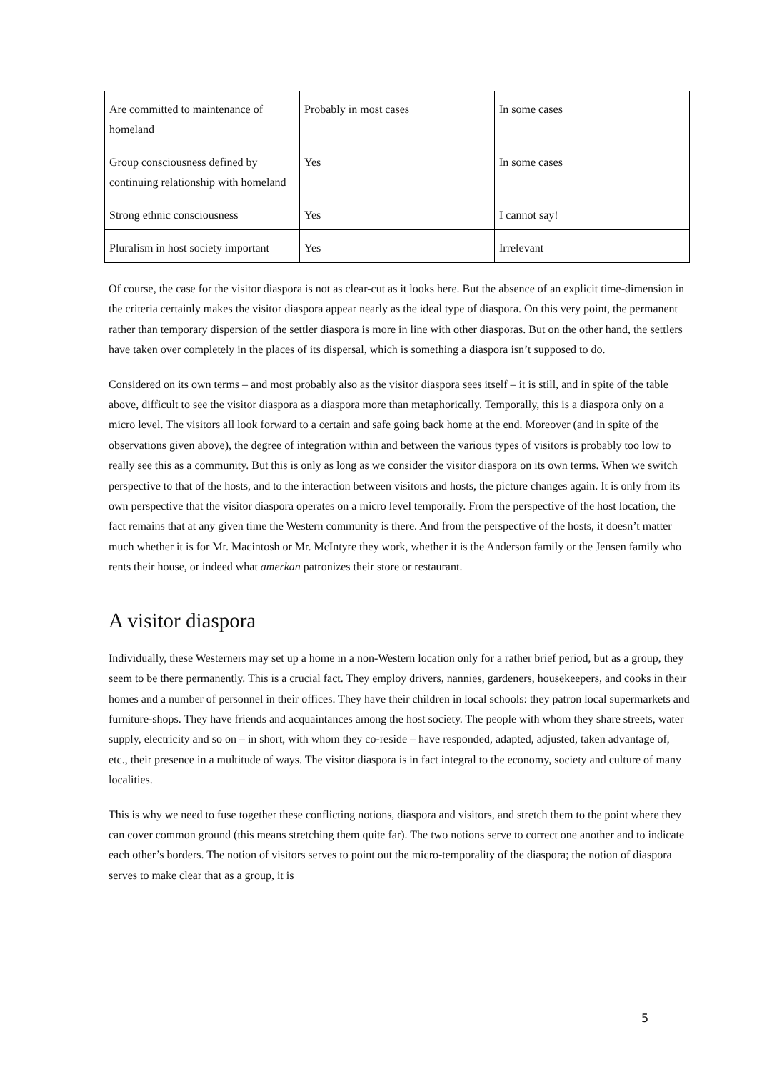| Are committed to maintenance of homeland | Probably in most cases | In some cases |
| Group consciousness defined by continuing relationship with homeland | Yes | In some cases |
| Strong ethnic consciousness | Yes | I cannot say! |
| Pluralism in host society important | Yes | Irrelevant |
Of course, the case for the visitor diaspora is not as clear-cut as it looks here. But the absence of an explicit time-dimension in the criteria certainly makes the visitor diaspora appear nearly as the ideal type of diaspora. On this very point, the permanent rather than temporary dispersion of the settler diaspora is more in line with other diasporas. But on the other hand, the settlers have taken over completely in the places of its dispersal, which is something a diaspora isn’t supposed to do.
Considered on its own terms – and most probably also as the visitor diaspora sees itself – it is still, and in spite of the table above, difficult to see the visitor diaspora as a diaspora more than metaphorically. Temporally, this is a diaspora only on a micro level. The visitors all look forward to a certain and safe going back home at the end. Moreover (and in spite of the observations given above), the degree of integration within and between the various types of visitors is probably too low to really see this as a community. But this is only as long as we consider the visitor diaspora on its own terms. When we switch perspective to that of the hosts, and to the interaction between visitors and hosts, the picture changes again. It is only from its own perspective that the visitor diaspora operates on a micro level temporally. From the perspective of the host location, the fact remains that at any given time the Western community is there. And from the perspective of the hosts, it doesn’t matter much whether it is for Mr. Macintosh or Mr. McIntyre they work, whether it is the Anderson family or the Jensen family who rents their house, or indeed what amerkan patronizes their store or restaurant.
A visitor diaspora
Individually, these Westerners may set up a home in a non-Western location only for a rather brief period, but as a group, they seem to be there permanently. This is a crucial fact. They employ drivers, nannies, gardeners, housekeepers, and cooks in their homes and a number of personnel in their offices. They have their children in local schools: they patron local supermarkets and furniture-shops. They have friends and acquaintances among the host society. The people with whom they share streets, water supply, electricity and so on – in short, with whom they co-reside – have responded, adapted, adjusted, taken advantage of, etc., their presence in a multitude of ways. The visitor diaspora is in fact integral to the economy, society and culture of many localities.
This is why we need to fuse together these conflicting notions, diaspora and visitors, and stretch them to the point where they can cover common ground (this means stretching them quite far). The two notions serve to correct one another and to indicate each other’s borders. The notion of visitors serves to point out the micro-temporality of the diaspora; the notion of diaspora serves to make clear that as a group, it is
5